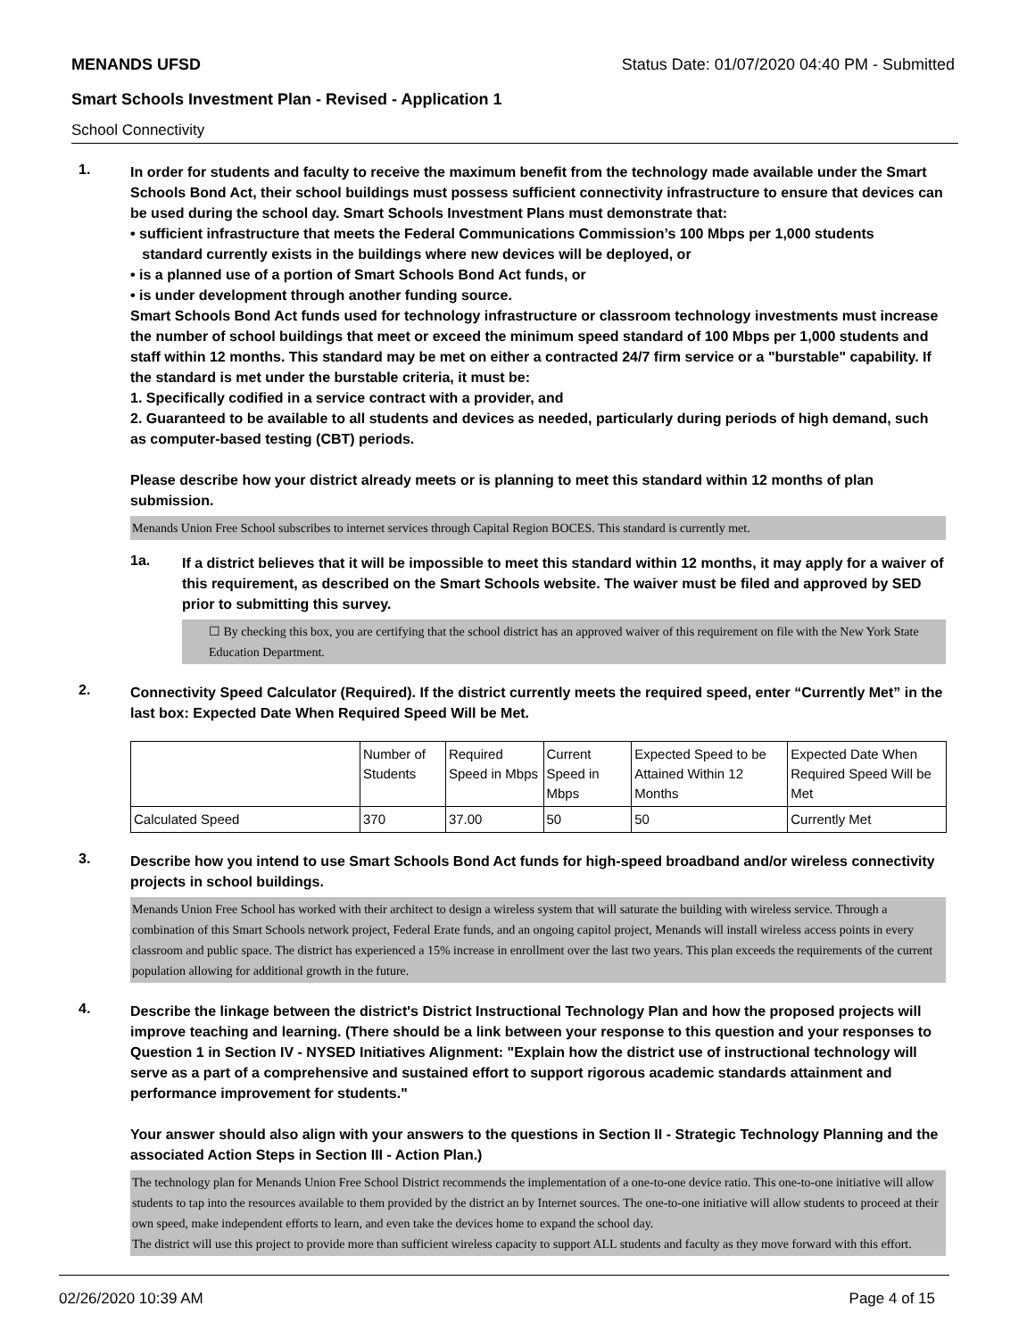MENANDS UFSD Status Date: 01/07/2020 04:40 PM - Submitted
Smart Schools Investment Plan - Revised - Application 1
School Connectivity
1.
In order for students and faculty to receive the maximum benefit from the technology made available under the Smart Schools Bond Act, their school buildings must possess sufficient connectivity infrastructure to ensure that devices can be used during the school day. Smart Schools Investment Plans must demonstrate that:
• sufficient infrastructure that meets the Federal Communications Commission’s 100 Mbps per 1,000 students
standard currently exists in the buildings where new devices will be deployed, or
• is a planned use of a portion of Smart Schools Bond Act funds, or
• is under development through another funding source.
Smart Schools Bond Act funds used for technology infrastructure or classroom technology investments must increase the number of school buildings that meet or exceed the minimum speed standard of 100 Mbps per 1,000 students and staff within 12 months. This standard may be met on either a contracted 24/7 firm service or a "burstable" capability. If the standard is met under the burstable criteria, it must be:
1. Specifically codified in a service contract with a provider, and
2. Guaranteed to be available to all students and devices as needed, particularly during periods of high demand, such as computer-based testing (CBT) periods.
Please describe how your district already meets or is planning to meet this standard within 12 months of plan submission.
Menands Union Free School subscribes to internet services through Capital Region BOCES. This standard is currently met.
1a.
If a district believes that it will be impossible to meet this standard within 12 months, it may apply for a waiver of this requirement, as described on the Smart Schools website. The waiver must be filed and approved by SED prior to submitting this survey.
☐ By checking this box, you are certifying that the school district has an approved waiver of this requirement on file with the New York State Education Department.
2.
Connectivity Speed Calculator (Required). If the district currently meets the required speed, enter “Currently Met” in the last box: Expected Date When Required Speed Will be Met.
| | Number of Students | Required Speed in Mbps | Current Speed in Mbps | Expected Speed to be Attained Within 12 Months | Expected Date When Required Speed Will be Met |
| Calculated Speed | 370 | 37.00 | 50 | 50 | Currently Met |
3.
Describe how you intend to use Smart Schools Bond Act funds for high-speed broadband and/or wireless connectivity projects in school buildings.
Menands Union Free School has worked with their architect to design a wireless system that will saturate the building with wireless service. Through a combination of this Smart Schools network project, Federal Erate funds, and an ongoing capitol project, Menands will install wireless access points in every classroom and public space. The district has experienced a 15% increase in enrollment over the last two years. This plan exceeds the requirements of the current population allowing for additional growth in the future.
4.
Describe the linkage between the district's District Instructional Technology Plan and how the proposed projects will improve teaching and learning. (There should be a link between your response to this question and your responses to Question 1 in Section IV - NYSED Initiatives Alignment: "Explain how the district use of instructional technology will serve as a part of a comprehensive and sustained effort to support rigorous academic standards attainment and performance improvement for students."
Your answer should also align with your answers to the questions in Section II - Strategic Technology Planning and the associated Action Steps in Section III - Action Plan.)
The technology plan for Menands Union Free School District recommends the implementation of a one-to-one device ratio. This one-to-one initiative will allow students to tap into the resources available to them provided by the district an by Internet sources. The one-to-one initiative will allow students to proceed at their own speed, make independent efforts to learn, and even take the devices home to expand the school day.
The district will use this project to provide more than sufficient wireless capacity to support ALL students and faculty as they move forward with this effort.
02/26/2020 10:39 AM Page 4 of 15